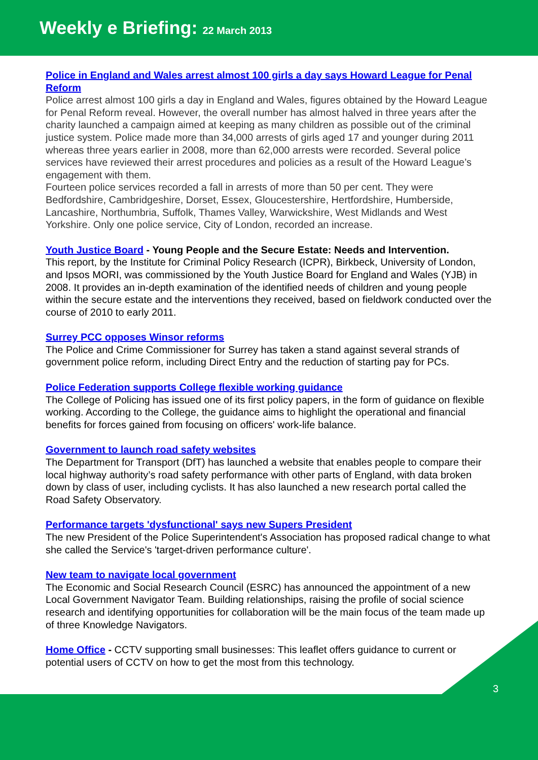Weekly e Briefing: 22 March 2013
Police in England and Wales arrest almost 100 girls a day says Howard League for Penal Reform
Police arrest almost 100 girls a day in England and Wales, figures obtained by the Howard League for Penal Reform reveal. However, the overall number has almost halved in three years after the charity launched a campaign aimed at keeping as many children as possible out of the criminal justice system. Police made more than 34,000 arrests of girls aged 17 and younger during 2011 whereas three years earlier in 2008, more than 62,000 arrests were recorded. Several police services have reviewed their arrest procedures and policies as a result of the Howard League’s engagement with them.
Fourteen police services recorded a fall in arrests of more than 50 per cent. They were Bedfordshire, Cambridgeshire, Dorset, Essex, Gloucestershire, Hertfordshire, Humberside, Lancashire, Northumbria, Suffolk, Thames Valley, Warwickshire, West Midlands and West Yorkshire. Only one police service, City of London, recorded an increase.
Youth Justice Board - Young People and the Secure Estate: Needs and Intervention.
This report, by the Institute for Criminal Policy Research (ICPR), Birkbeck, University of London, and Ipsos MORI, was commissioned by the Youth Justice Board for England and Wales (YJB) in 2008. It provides an in-depth examination of the identified needs of children and young people within the secure estate and the interventions they received, based on fieldwork conducted over the course of 2010 to early 2011.
Surrey PCC opposes Winsor reforms
The Police and Crime Commissioner for Surrey has taken a stand against several strands of government police reform, including Direct Entry and the reduction of starting pay for PCs.
Police Federation supports College flexible working guidance
The College of Policing has issued one of its first policy papers, in the form of guidance on flexible working. According to the College, the guidance aims to highlight the operational and financial benefits for forces gained from focusing on officers' work-life balance.
Government to launch road safety websites
The Department for Transport (DfT) has launched a website that enables people to compare their local highway authority’s road safety performance with other parts of England, with data broken down by class of user, including cyclists. It has also launched a new research portal called the Road Safety Observatory.
Performance targets 'dysfunctional' says new Supers President
The new President of the Police Superintendent's Association has proposed radical change to what she called the Service's 'target-driven performance culture'.
New team to navigate local government
The Economic and Social Research Council (ESRC) has announced the appointment of a new Local Government Navigator Team. Building relationships, raising the profile of social science research and identifying opportunities for collaboration will be the main focus of the team made up of three Knowledge Navigators.
Home Office - CCTV supporting small businesses: This leaflet offers guidance to current or potential users of CCTV on how to get the most from this technology.
3